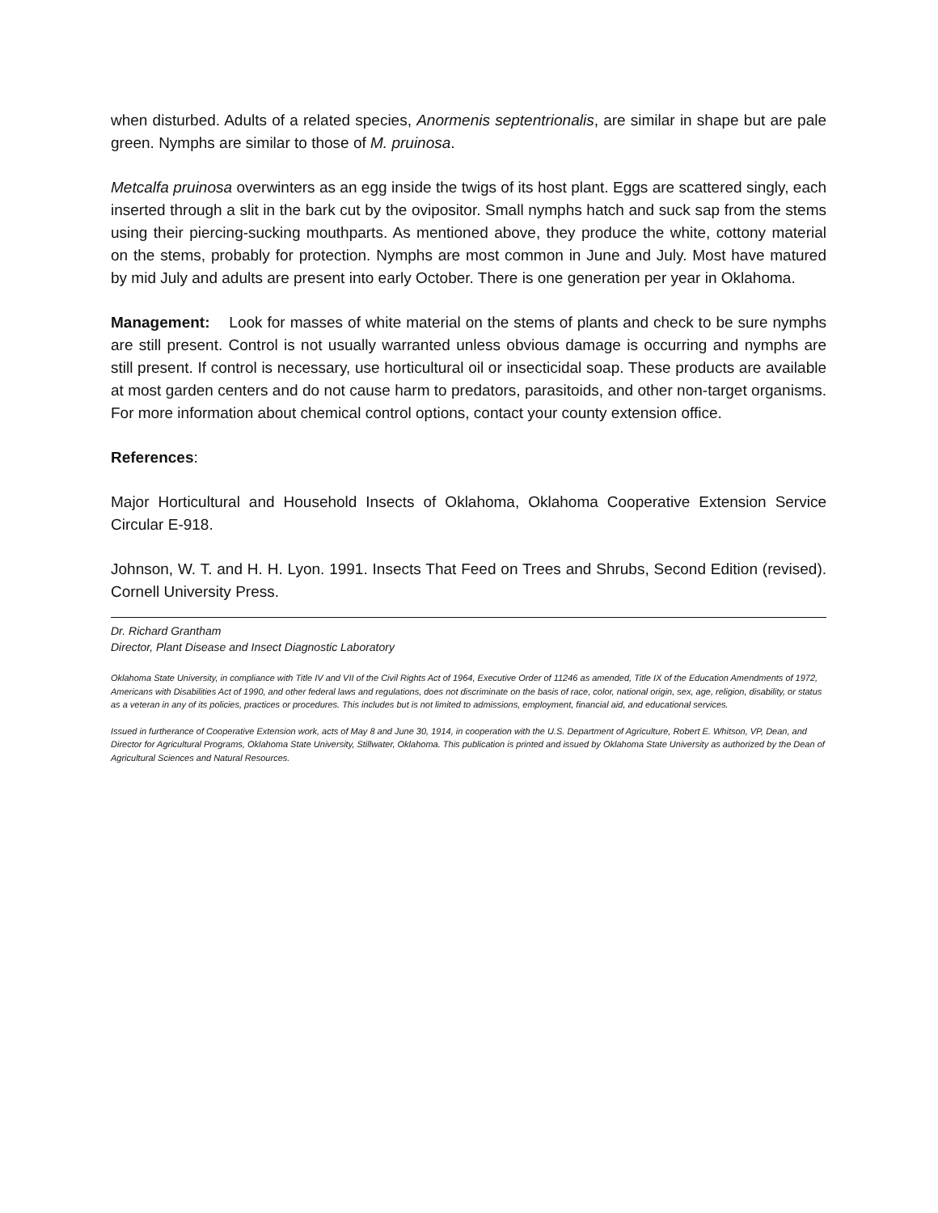when disturbed. Adults of a related species, Anormenis septentrionalis, are similar in shape but are pale green. Nymphs are similar to those of M. pruinosa.
Metcalfa pruinosa overwinters as an egg inside the twigs of its host plant. Eggs are scattered singly, each inserted through a slit in the bark cut by the ovipositor. Small nymphs hatch and suck sap from the stems using their piercing-sucking mouthparts. As mentioned above, they produce the white, cottony material on the stems, probably for protection. Nymphs are most common in June and July. Most have matured by mid July and adults are present into early October. There is one generation per year in Oklahoma.
Management: Look for masses of white material on the stems of plants and check to be sure nymphs are still present. Control is not usually warranted unless obvious damage is occurring and nymphs are still present. If control is necessary, use horticultural oil or insecticidal soap. These products are available at most garden centers and do not cause harm to predators, parasitoids, and other non-target organisms. For more information about chemical control options, contact your county extension office.
References:
Major Horticultural and Household Insects of Oklahoma, Oklahoma Cooperative Extension Service Circular E-918.
Johnson, W. T. and H. H. Lyon. 1991. Insects That Feed on Trees and Shrubs, Second Edition (revised). Cornell University Press.
Dr. Richard Grantham
Director, Plant Disease and Insect Diagnostic Laboratory
Oklahoma State University, in compliance with Title IV and VII of the Civil Rights Act of 1964, Executive Order of 11246 as amended, Title IX of the Education Amendments of 1972, Americans with Disabilities Act of 1990, and other federal laws and regulations, does not discriminate on the basis of race, color, national origin, sex, age, religion, disability, or status as a veteran in any of its policies, practices or procedures. This includes but is not limited to admissions, employment, financial aid, and educational services.
Issued in furtherance of Cooperative Extension work, acts of May 8 and June 30, 1914, in cooperation with the U.S. Department of Agriculture, Robert E. Whitson, VP, Dean, and Director for Agricultural Programs, Oklahoma State University, Stillwater, Oklahoma. This publication is printed and issued by Oklahoma State University as authorized by the Dean of Agricultural Sciences and Natural Resources.